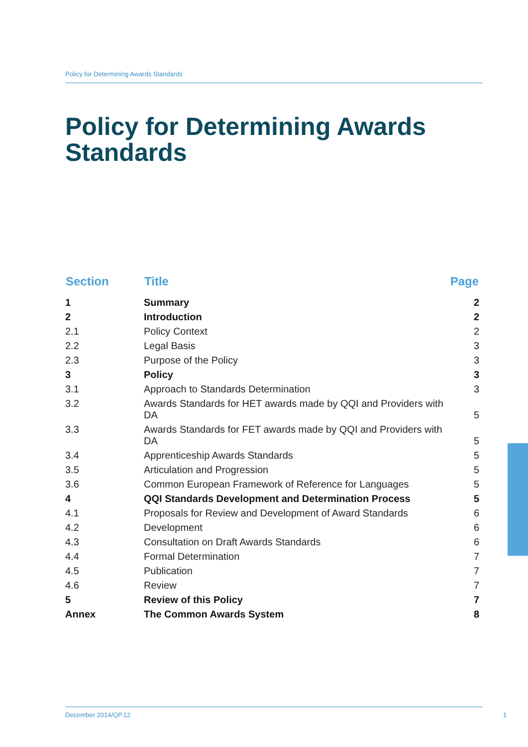Policy for Determining Awards Standards
Policy for Determining Awards
Standards
| Section | Title | Page |
| --- | --- | --- |
| 1 | Summary | 2 |
| 2 | Introduction | 2 |
| 2.1 | Policy Context | 2 |
| 2.2 | Legal Basis | 3 |
| 2.3 | Purpose of the Policy | 3 |
| 3 | Policy | 3 |
| 3.1 | Approach to Standards Determination | 3 |
| 3.2 | Awards Standards for HET awards made by QQI and Providers with DA | 5 |
| 3.3 | Awards Standards for FET awards made by QQI and Providers with DA | 5 |
| 3.4 | Apprenticeship Awards Standards | 5 |
| 3.5 | Articulation and Progression | 5 |
| 3.6 | Common European Framework of Reference for Languages | 5 |
| 4 | QQI Standards Development and Determination Process | 5 |
| 4.1 | Proposals for Review and Development of Award Standards | 6 |
| 4.2 | Development | 6 |
| 4.3 | Consultation on Draft Awards Standards | 6 |
| 4.4 | Formal Determination | 7 |
| 4.5 | Publication | 7 |
| 4.6 | Review | 7 |
| 5 | Review of this Policy | 7 |
| Annex | The Common Awards System | 8 |
December 2014/QP.12 1